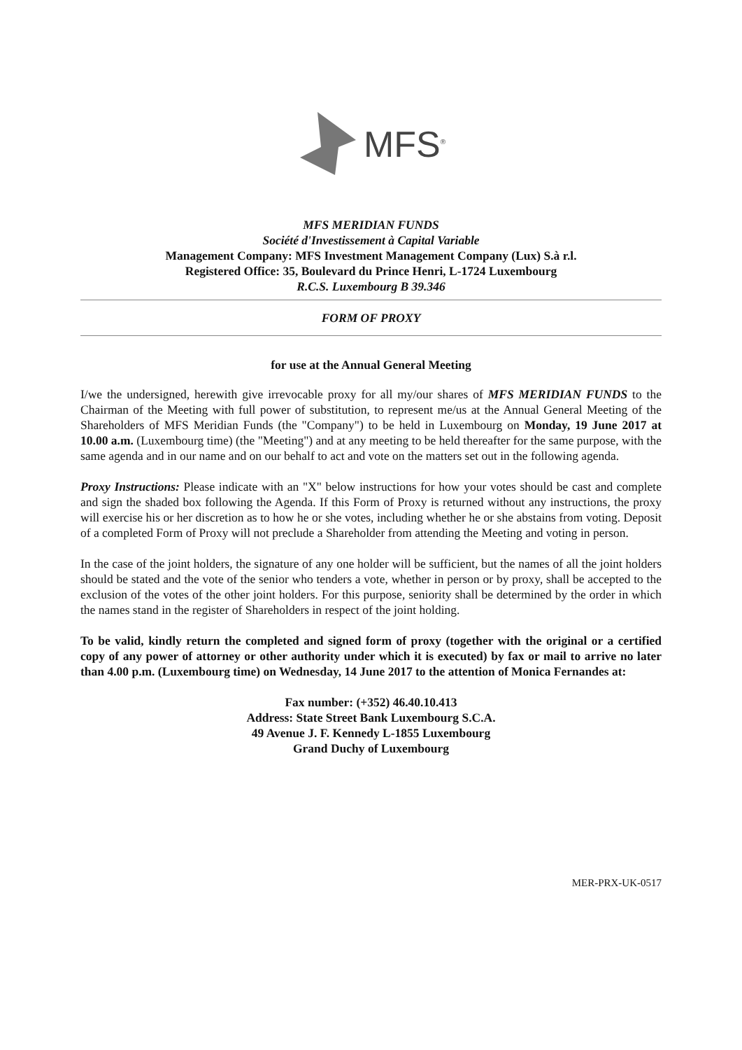MFS<sup>®</sup>
MFS MERIDIAN FUNDS
Société d'Investissement à Capital Variable
Management Company: MFS Investment Management Company (Lux) S.à r.l.
Registered Office: 35, Boulevard du Prince Henri, L-1724 Luxembourg
R.C.S. Luxembourg B 39.346
FORM OF PROXY
for use at the Annual General Meeting
I/we the undersigned, herewith give irrevocable proxy for all my/our shares of MFS MERIDIAN FUNDS to the Chairman of the Meeting with full power of substitution, to represent me/us at the Annual General Meeting of the Shareholders of MFS Meridian Funds (the "Company") to be held in Luxembourg on Monday, 19 June 2017 at 10.00 a.m. (Luxembourg time) (the "Meeting") and at any meeting to be held thereafter for the same purpose, with the same agenda and in our name and on our behalf to act and vote on the matters set out in the following agenda.
Proxy Instructions: Please indicate with an "X" below instructions for how your votes should be cast and complete and sign the shaded box following the Agenda. If this Form of Proxy is returned without any instructions, the proxy will exercise his or her discretion as to how he or she votes, including whether he or she abstains from voting. Deposit of a completed Form of Proxy will not preclude a Shareholder from attending the Meeting and voting in person.
In the case of the joint holders, the signature of any one holder will be sufficient, but the names of all the joint holders should be stated and the vote of the senior who tenders a vote, whether in person or by proxy, shall be accepted to the exclusion of the votes of the other joint holders. For this purpose, seniority shall be determined by the order in which the names stand in the register of Shareholders in respect of the joint holding.
To be valid, kindly return the completed and signed form of proxy (together with the original or a certified copy of any power of attorney or other authority under which it is executed) by fax or mail to arrive no later than 4.00 p.m. (Luxembourg time) on Wednesday, 14 June 2017 to the attention of Monica Fernandes at:
Fax number: (+352) 46.40.10.413
Address: State Street Bank Luxembourg S.C.A.
49 Avenue J. F. Kennedy L-1855 Luxembourg
Grand Duchy of Luxembourg
MER-PRX-UK-0517